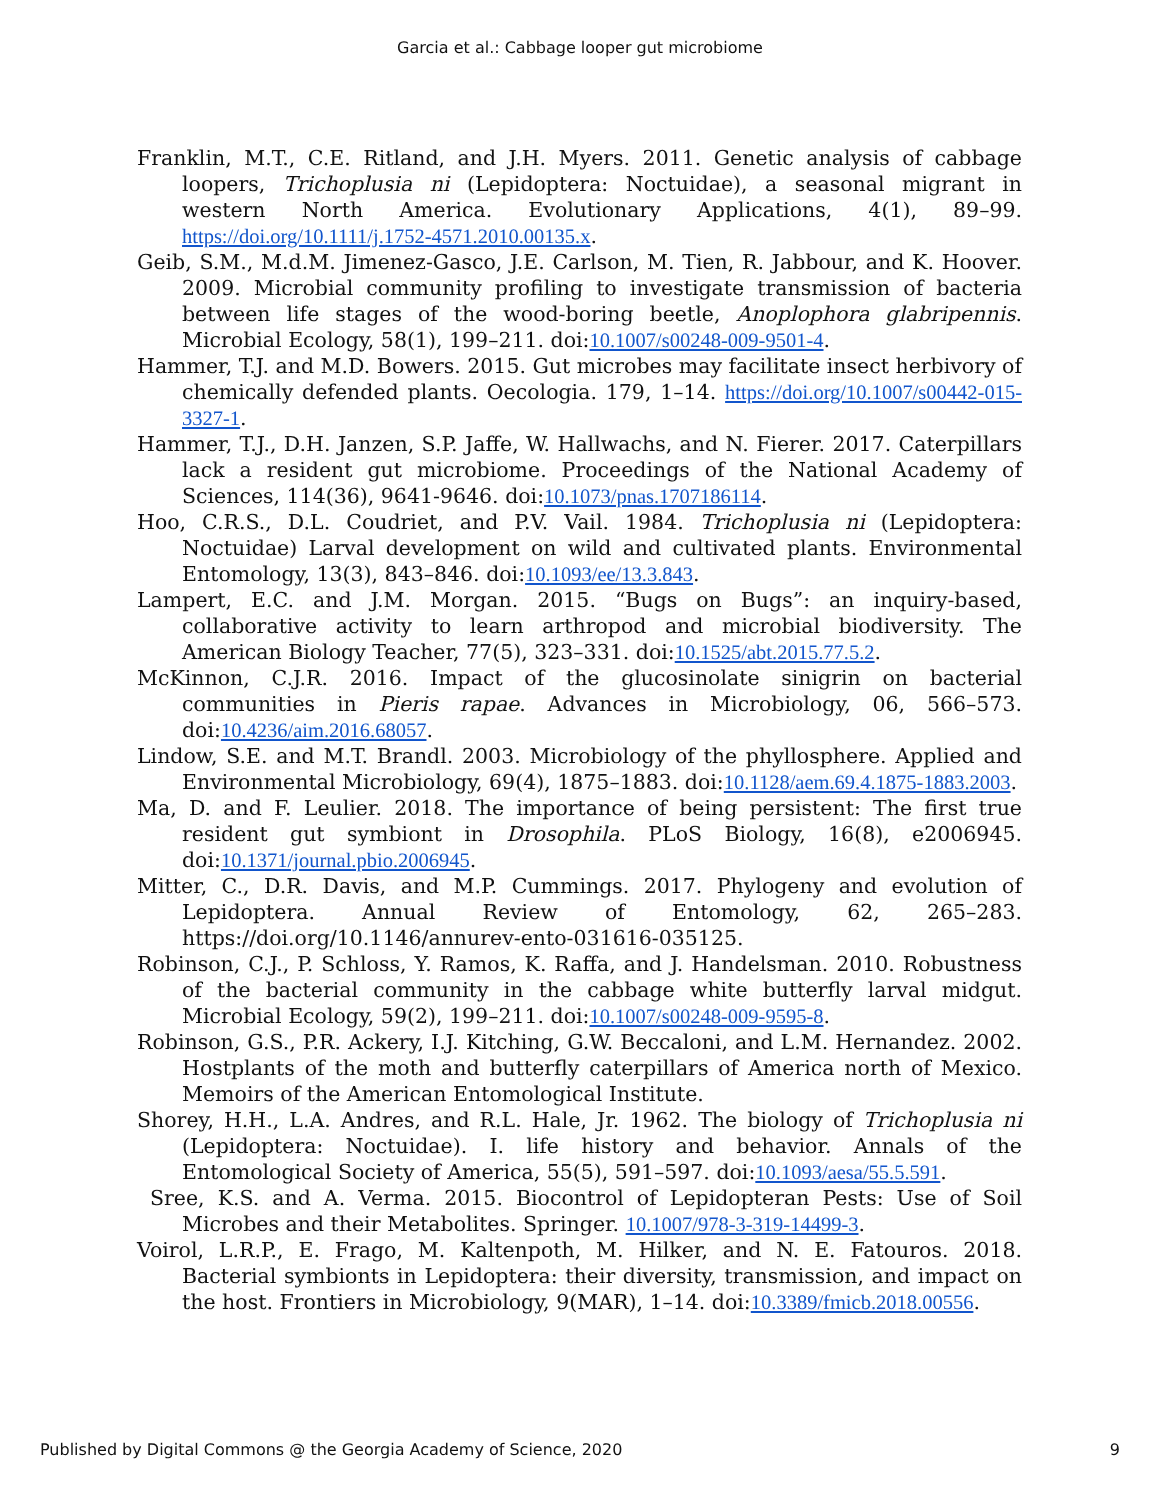Garcia et al.: Cabbage looper gut microbiome
Franklin, M.T., C.E. Ritland, and J.H. Myers. 2011. Genetic analysis of cabbage loopers, Trichoplusia ni (Lepidoptera: Noctuidae), a seasonal migrant in western North America. Evolutionary Applications, 4(1), 89–99. https://doi.org/10.1111/j.1752-4571.2010.00135.x.
Geib, S.M., M.d.M. Jimenez-Gasco, J.E. Carlson, M. Tien, R. Jabbour, and K. Hoover. 2009. Microbial community profiling to investigate transmission of bacteria between life stages of the wood-boring beetle, Anoplophora glabripennis. Microbial Ecology, 58(1), 199–211. doi:10.1007/s00248-009-9501-4.
Hammer, T.J. and M.D. Bowers. 2015. Gut microbes may facilitate insect herbivory of chemically defended plants. Oecologia. 179, 1–14. https://doi.org/10.1007/s00442-015-3327-1.
Hammer, T.J., D.H. Janzen, S.P. Jaffe, W. Hallwachs, and N. Fierer. 2017. Caterpillars lack a resident gut microbiome. Proceedings of the National Academy of Sciences, 114(36), 9641-9646. doi:10.1073/pnas.1707186114.
Hoo, C.R.S., D.L. Coudriet, and P.V. Vail. 1984. Trichoplusia ni (Lepidoptera: Noctuidae) Larval development on wild and cultivated plants. Environmental Entomology, 13(3), 843–846. doi:10.1093/ee/13.3.843.
Lampert, E.C. and J.M. Morgan. 2015. “Bugs on Bugs”: an inquiry-based, collaborative activity to learn arthropod and microbial biodiversity. The American Biology Teacher, 77(5), 323–331. doi:10.1525/abt.2015.77.5.2.
McKinnon, C.J.R. 2016. Impact of the glucosinolate sinigrin on bacterial communities in Pieris rapae. Advances in Microbiology, 06, 566–573. doi:10.4236/aim.2016.68057.
Lindow, S.E. and M.T. Brandl. 2003. Microbiology of the phyllosphere. Applied and Environmental Microbiology, 69(4), 1875–1883. doi:10.1128/aem.69.4.1875-1883.2003.
Ma, D. and F. Leulier. 2018. The importance of being persistent: The first true resident gut symbiont in Drosophila. PLoS Biology, 16(8), e2006945. doi:10.1371/journal.pbio.2006945.
Mitter, C., D.R. Davis, and M.P. Cummings. 2017. Phylogeny and evolution of Lepidoptera. Annual Review of Entomology, 62, 265–283. https://doi.org/10.1146/annurev-ento-031616-035125.
Robinson, C.J., P. Schloss, Y. Ramos, K. Raffa, and J. Handelsman. 2010. Robustness of the bacterial community in the cabbage white butterfly larval midgut. Microbial Ecology, 59(2), 199–211. doi:10.1007/s00248-009-9595-8.
Robinson, G.S., P.R. Ackery, I.J. Kitching, G.W. Beccaloni, and L.M. Hernandez. 2002. Hostplants of the moth and butterfly caterpillars of America north of Mexico. Memoirs of the American Entomological Institute.
Shorey, H.H., L.A. Andres, and R.L. Hale, Jr. 1962. The biology of Trichoplusia ni (Lepidoptera: Noctuidae). I. life history and behavior. Annals of the Entomological Society of America, 55(5), 591–597. doi:10.1093/aesa/55.5.591.
Sree, K.S. and A. Verma. 2015. Biocontrol of Lepidopteran Pests: Use of Soil Microbes and their Metabolites. Springer. 10.1007/978-3-319-14499-3.
Voirol, L.R.P., E. Frago, M. Kaltenpoth, M. Hilker, and N. E. Fatouros. 2018. Bacterial symbionts in Lepidoptera: their diversity, transmission, and impact on the host. Frontiers in Microbiology, 9(MAR), 1–14. doi:10.3389/fmicb.2018.00556.
Published by Digital Commons @ the Georgia Academy of Science, 2020 9